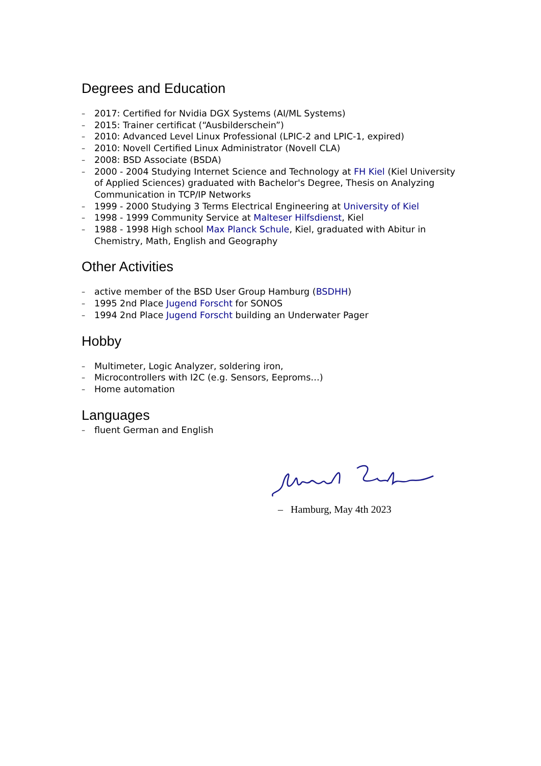Degrees and Education
– 2017: Certified for Nvidia DGX Systems (AI/ML Systems)
– 2015: Trainer certificat (“Ausbilderschein”)
– 2010: Advanced Level Linux Professional (LPIC-2 and LPIC-1, expired)
– 2010: Novell Certified Linux Administrator (Novell CLA)
– 2008: BSD Associate (BSDA)
– 2000 - 2004 Studying Internet Science and Technology at FH Kiel (Kiel University of Applied Sciences) graduated with Bachelor's Degree, Thesis on Analyzing Communication in TCP/IP Networks
– 1999 - 2000 Studying 3 Terms Electrical Engineering at University of Kiel
– 1998 - 1999 Community Service at Malteser Hilfsdienst, Kiel
– 1988 - 1998 High school Max Planck Schule, Kiel, graduated with Abitur in Chemistry, Math, English and Geography
Other Activities
– active member of the BSD User Group Hamburg (BSDHH)
– 1995 2nd Place Jugend Forscht for SONOS
– 1994 2nd Place Jugend Forscht building an Underwater Pager
Hobby
– Multimeter, Logic Analyzer, soldering iron,
– Microcontrollers with I2C (e.g. Sensors, Eeproms…)
– Home automation
Languages
– fluent German and English
– Hamburg, May 4th 2023